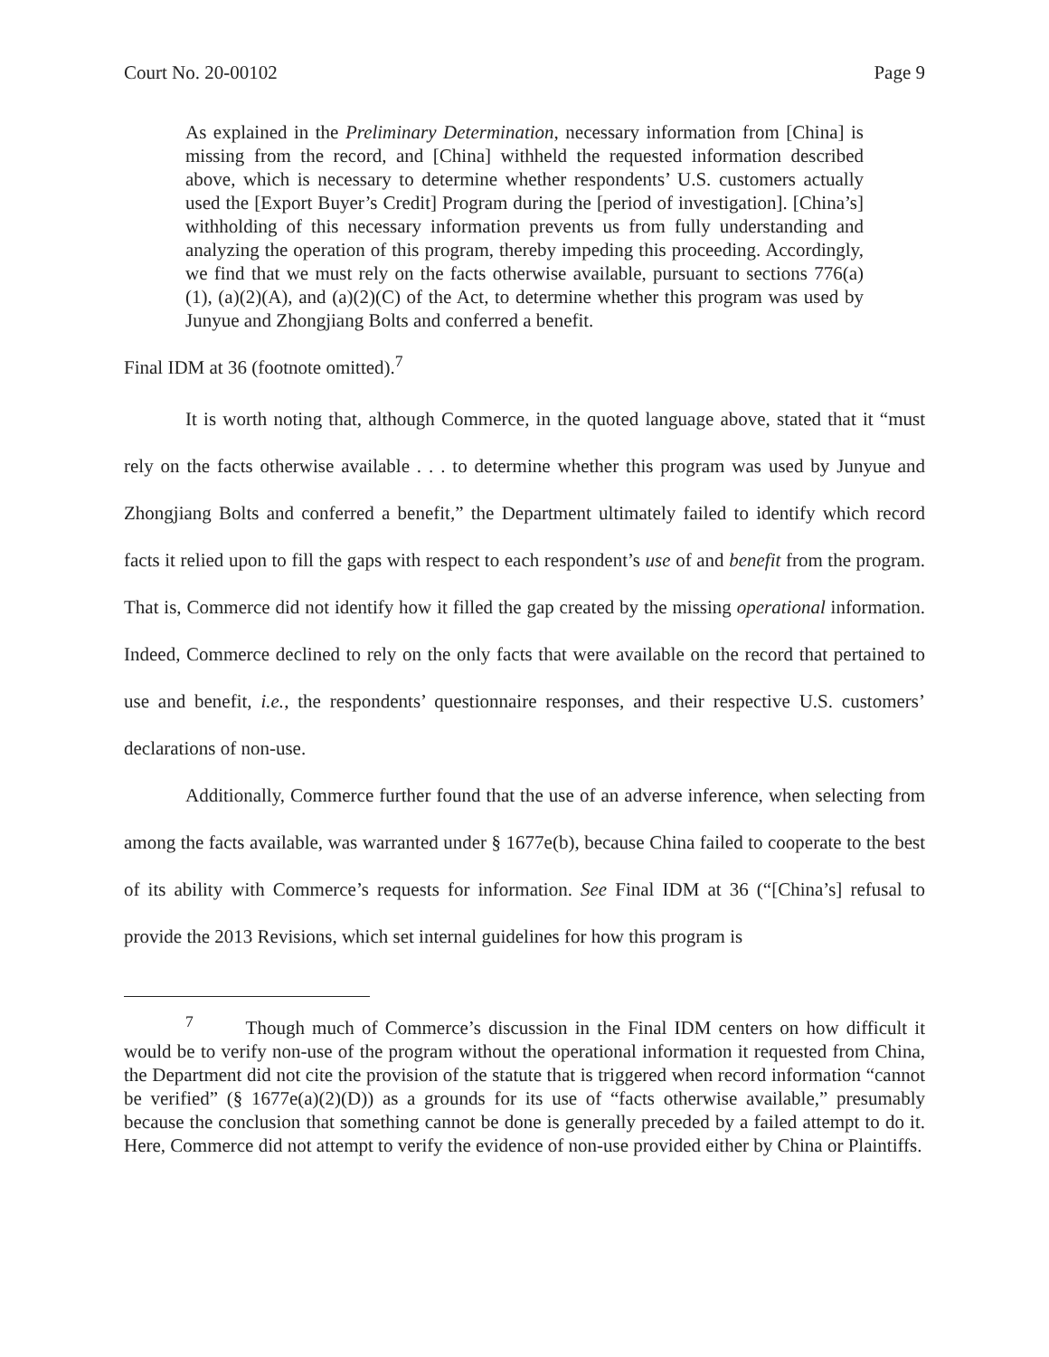Court No. 20-00102 Page 9
As explained in the Preliminary Determination, necessary information from [China] is missing from the record, and [China] withheld the requested information described above, which is necessary to determine whether respondents’ U.S. customers actually used the [Export Buyer’s Credit] Program during the [period of investigation]. [China’s] withholding of this necessary information prevents us from fully understanding and analyzing the operation of this program, thereby impeding this proceeding. Accordingly, we find that we must rely on the facts otherwise available, pursuant to sections 776(a)(1), (a)(2)(A), and (a)(2)(C) of the Act, to determine whether this program was used by Junyue and Zhongjiang Bolts and conferred a benefit.
Final IDM at 36 (footnote omitted).<sup>7</sup>
It is worth noting that, although Commerce, in the quoted language above, stated that it “must rely on the facts otherwise available . . . to determine whether this program was used by Junyue and Zhongjiang Bolts and conferred a benefit,” the Department ultimately failed to identify which record facts it relied upon to fill the gaps with respect to each respondent’s use of and benefit from the program. That is, Commerce did not identify how it filled the gap created by the missing operational information. Indeed, Commerce declined to rely on the only facts that were available on the record that pertained to use and benefit, i.e., the respondents’ questionnaire responses, and their respective U.S. customers’ declarations of non-use.
Additionally, Commerce further found that the use of an adverse inference, when selecting from among the facts available, was warranted under § 1677e(b), because China failed to cooperate to the best of its ability with Commerce’s requests for information. See Final IDM at 36 (“[China’s] refusal to provide the 2013 Revisions, which set internal guidelines for how this program is
<sup>7</sup> Though much of Commerce’s discussion in the Final IDM centers on how difficult it would be to verify non-use of the program without the operational information it requested from China, the Department did not cite the provision of the statute that is triggered when record information “cannot be verified” (§ 1677e(a)(2)(D)) as a grounds for its use of “facts otherwise available,” presumably because the conclusion that something cannot be done is generally preceded by a failed attempt to do it. Here, Commerce did not attempt to verify the evidence of non-use provided either by China or Plaintiffs.